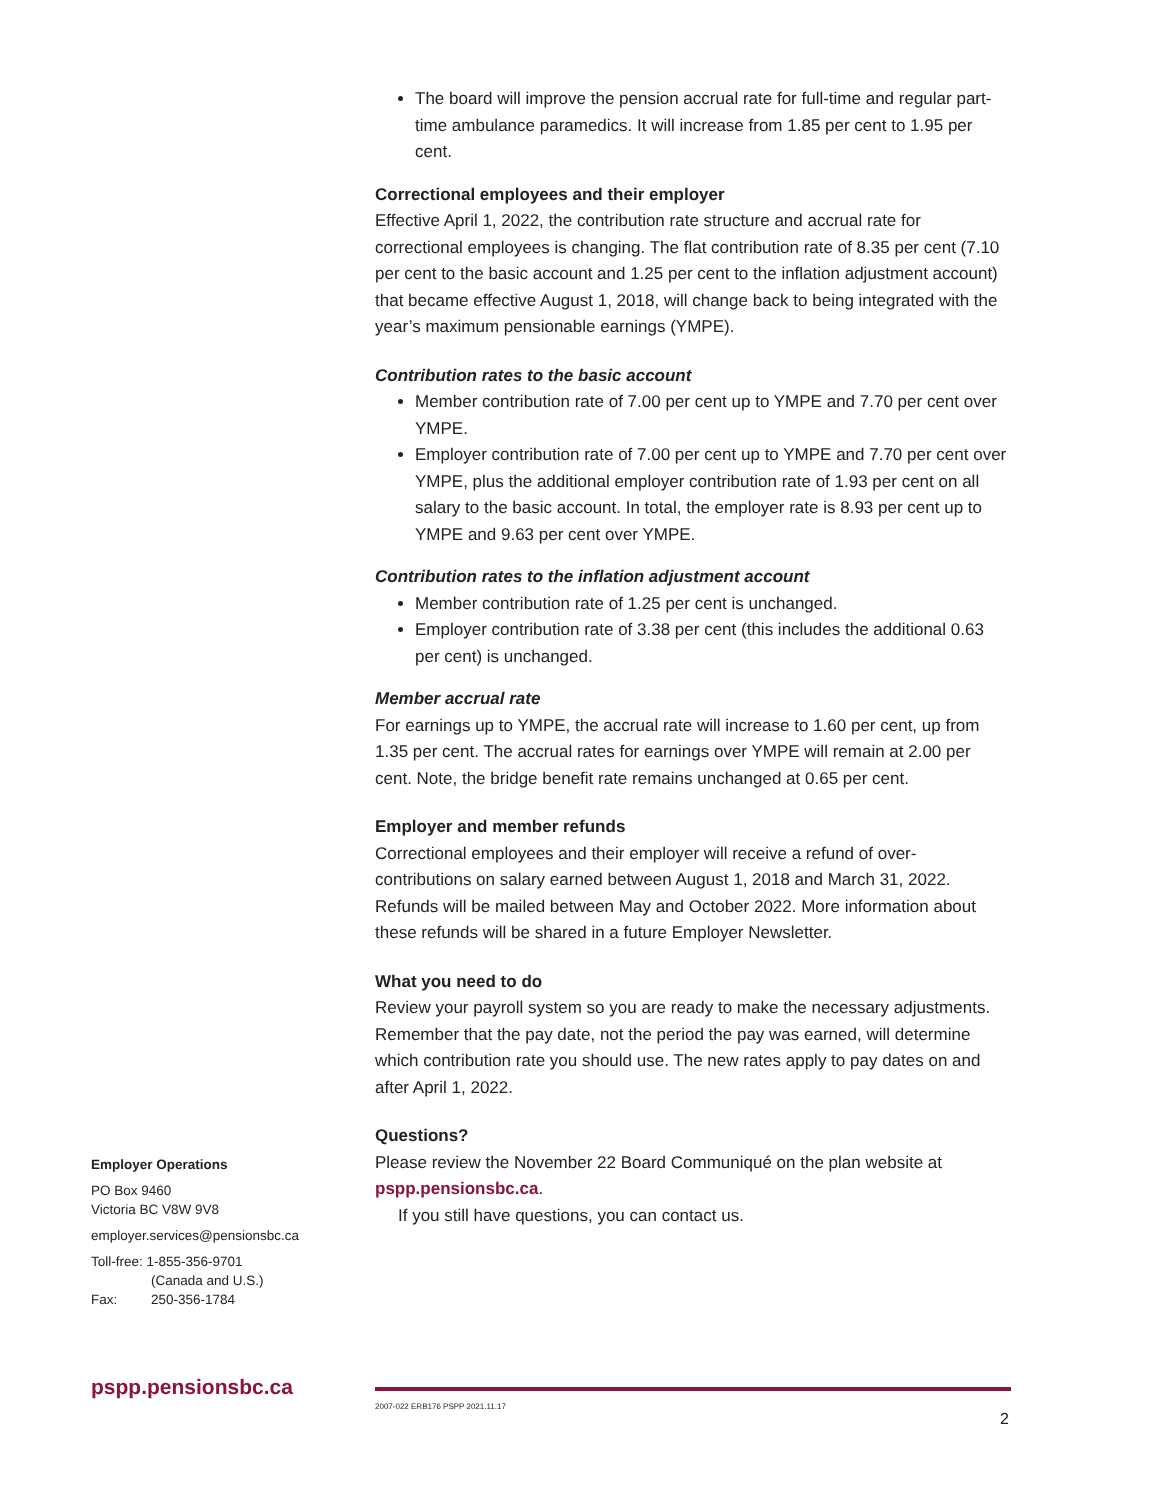The board will improve the pension accrual rate for full-time and regular part-time ambulance paramedics. It will increase from 1.85 per cent to 1.95 per cent.
Correctional employees and their employer
Effective April 1, 2022, the contribution rate structure and accrual rate for correctional employees is changing. The flat contribution rate of 8.35 per cent (7.10 per cent to the basic account and 1.25 per cent to the inflation adjustment account) that became effective August 1, 2018, will change back to being integrated with the year’s maximum pensionable earnings (YMPE).
Contribution rates to the basic account
Member contribution rate of 7.00 per cent up to YMPE and 7.70 per cent over YMPE.
Employer contribution rate of 7.00 per cent up to YMPE and 7.70 per cent over YMPE, plus the additional employer contribution rate of 1.93 per cent on all salary to the basic account. In total, the employer rate is 8.93 per cent up to YMPE and 9.63 per cent over YMPE.
Contribution rates to the inflation adjustment account
Member contribution rate of 1.25 per cent is unchanged.
Employer contribution rate of 3.38 per cent (this includes the additional 0.63 per cent) is unchanged.
Member accrual rate
For earnings up to YMPE, the accrual rate will increase to 1.60 per cent, up from 1.35 per cent. The accrual rates for earnings over YMPE will remain at 2.00 per cent. Note, the bridge benefit rate remains unchanged at 0.65 per cent.
Employer and member refunds
Correctional employees and their employer will receive a refund of over-contributions on salary earned between August 1, 2018 and March 31, 2022. Refunds will be mailed between May and October 2022. More information about these refunds will be shared in a future Employer Newsletter.
What you need to do
Review your payroll system so you are ready to make the necessary adjustments. Remember that the pay date, not the period the pay was earned, will determine which contribution rate you should use. The new rates apply to pay dates on and after April 1, 2022.
Questions?
Please review the November 22 Board Communiqué on the plan website at pspp.pensionsbc.ca.
If you still have questions, you can contact us.
Employer Operations
PO Box 9460
Victoria BC V8W 9V8
employer.services@pensionsbc.ca
Toll-free: 1-855-356-9701
(Canada and U.S.)
Fax: 250-356-1784
pspp.pensionsbc.ca
2007-022 ERB176 PSPP 2021.11.17
2